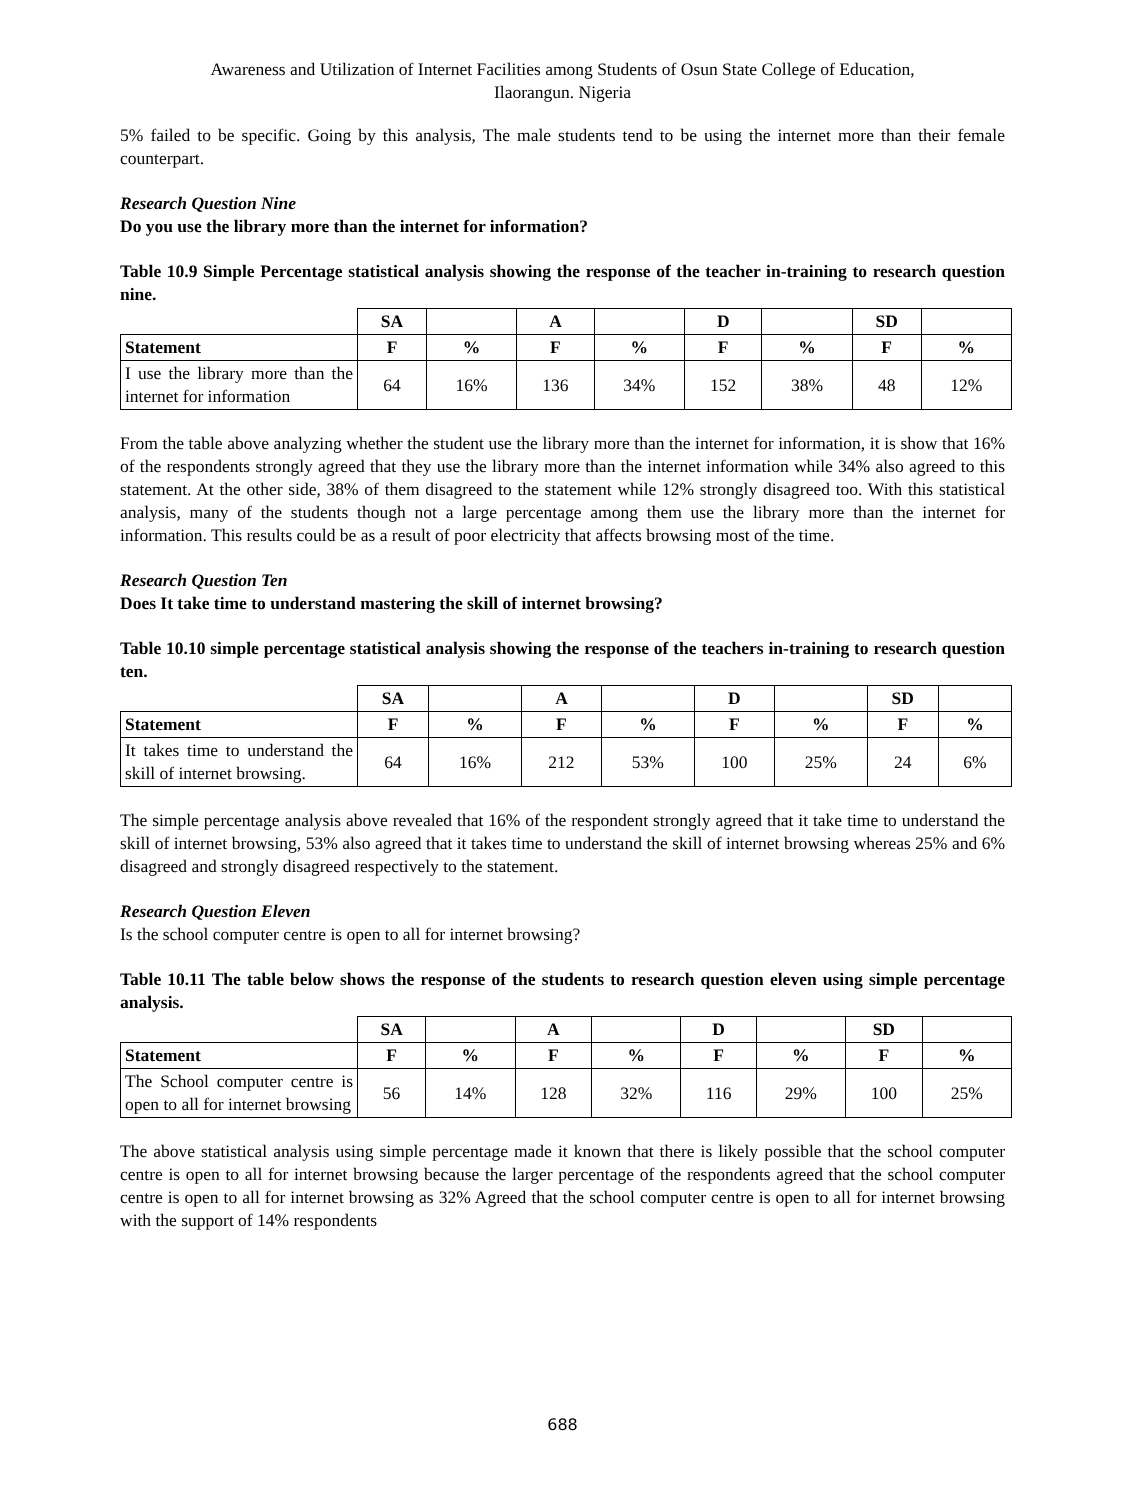Awareness and Utilization of Internet Facilities among Students of Osun State College of Education,
Ilaorangun. Nigeria
5% failed to be specific. Going by this analysis, The male students tend to be using the internet more than their female counterpart.
Research Question Nine
Do you use the library more than the internet for information?
Table 10.9 Simple Percentage statistical analysis showing the response of the teacher in-training to research question nine.
| | SA | | A | | D | | SD | |
| --- | --- | --- | --- | --- | --- | --- | --- | --- |
| Statement | F | % | F | % | F | % | F | % |
| I use the library more than the internet for information | 64 | 16% | 136 | 34% | 152 | 38% | 48 | 12% |
From the table above analyzing whether the student use the library more than the internet for information, it is show that 16% of the respondents strongly agreed that they use the library more than the internet information while 34% also agreed to this statement. At the other side, 38% of them disagreed to the statement while 12% strongly disagreed too. With this statistical analysis, many of the students though not a large percentage among them use the library more than the internet for information. This results could be as a result of poor electricity that affects browsing most of the time.
Research Question Ten
Does It take time to understand mastering the skill of internet browsing?
Table 10.10 simple percentage statistical analysis showing the response of the teachers in-training to research question ten.
| | SA | | A | | D | | SD | |
| --- | --- | --- | --- | --- | --- | --- | --- | --- |
| Statement | F | % | F | % | F | % | F | % |
| It takes time to understand the skill of internet browsing. | 64 | 16% | 212 | 53% | 100 | 25% | 24 | 6% |
The simple percentage analysis above revealed that 16% of the respondent strongly agreed that it take time to understand the skill of internet browsing, 53% also agreed that it takes time to understand the skill of internet browsing whereas 25% and 6% disagreed and strongly disagreed respectively to the statement.
Research Question Eleven
Is the school computer centre is open to all for internet browsing?
Table 10.11 The table below shows the response of the students to research question eleven using simple percentage analysis.
| | SA | | A | | D | | SD | |
| --- | --- | --- | --- | --- | --- | --- | --- | --- |
| Statement | F | % | F | % | F | % | F | % |
| The School computer centre is open to all for internet browsing | 56 | 14% | 128 | 32% | 116 | 29% | 100 | 25% |
The above statistical analysis using simple percentage made it known that there is likely possible that the school computer centre is open to all for internet browsing because the larger percentage of the respondents agreed that the school computer centre is open to all for internet browsing as 32% Agreed that the school computer centre is open to all for internet browsing with the support of 14% respondents
688